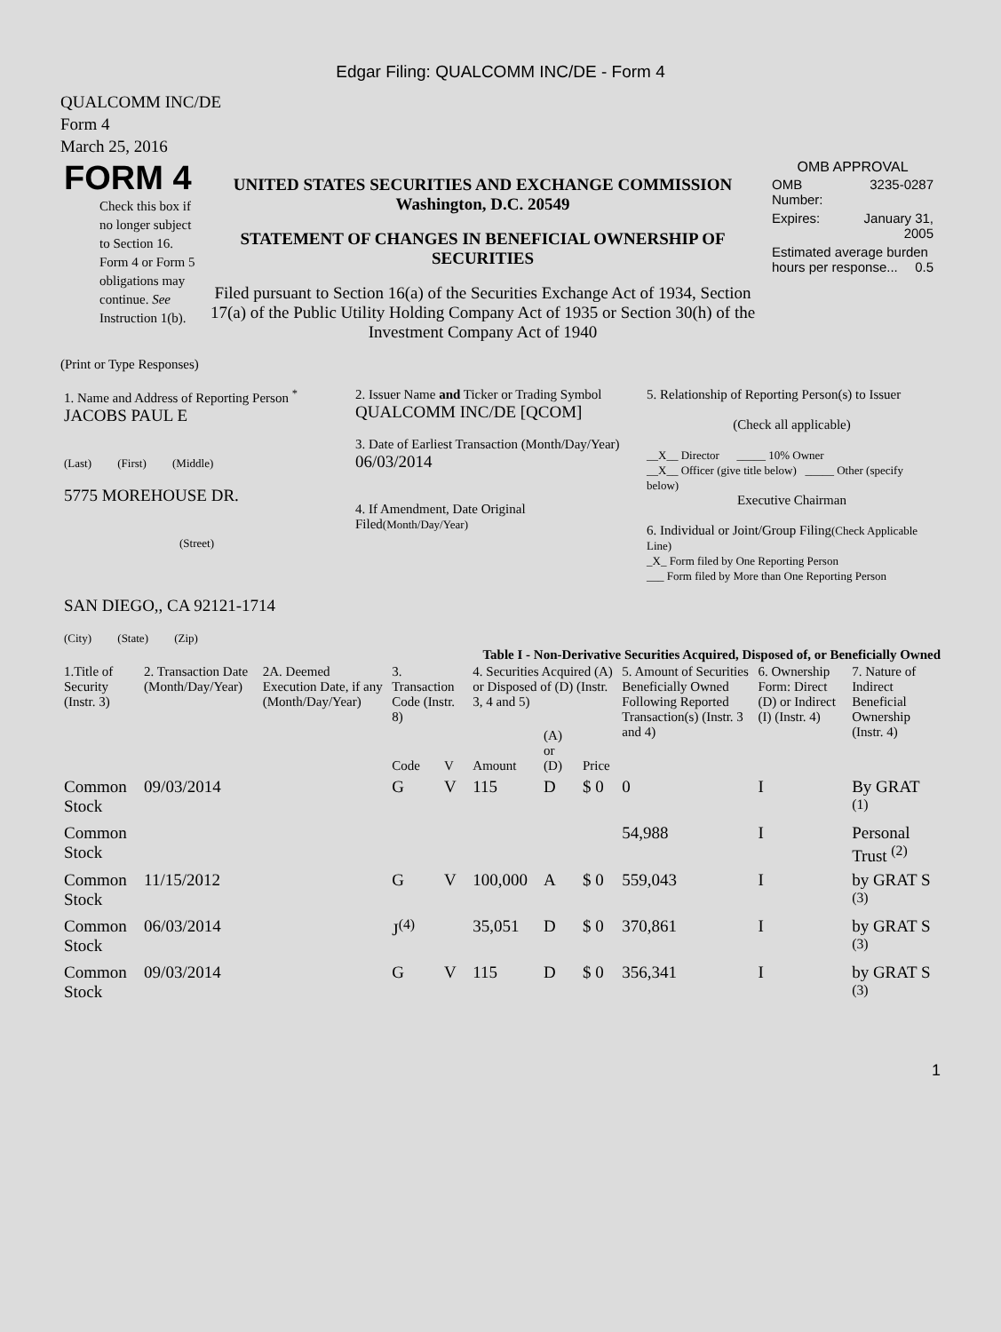Edgar Filing: QUALCOMM INC/DE - Form 4
QUALCOMM INC/DE
Form 4
March 25, 2016
| FORM 4 Check this box if no longer subject to Section 16. Form 4 or Form 5 obligations may continue. See Instruction 1(b). | UNITED STATES SECURITIES AND EXCHANGE COMMISSION Washington, D.C. 20549 STATEMENT OF CHANGES IN BENEFICIAL OWNERSHIP OF SECURITIES Filed pursuant to Section 16(a) of the Securities Exchange Act of 1934, Section 17(a) of the Public Utility Holding Company Act of 1935 or Section 30(h) of the Investment Company Act of 1940 | OMB APPROVAL / OMB Number: / 3235-0287 / / Expires: / January 31, 2005 / / Estimated average burden hours per response... 0.5 / / |
(Print or Type Responses)
| 1. Name and Address of Reporting Person <sup>*</sup> JACOBS PAUL E (Last) (First) (Middle) 5775 MOREHOUSE DR. (Street) SAN DIEGO,, CA 92121-1714 (City) (State) (Zip) | 2. Issuer Name and Ticker or Trading Symbol QUALCOMM INC/DE [QCOM] 3. Date of Earliest Transaction (Month/Day/Year) 06/03/2014 4. If Amendment, Date Original Filed (Month/Day/Year) | 5. Relationship of Reporting Person(s) to Issuer (Check all applicable) __X__ Director _____ 10% Owner __X__ Officer (give title below) _____ Other (specify below) Executive Chairman 6. Individual or Joint/Group Filing (Check Applicable Line) _X_ Form filed by One Reporting Person ___ Form filed by More than One Reporting Person |
Table I - Non-Derivative Securities Acquired, Disposed of, or Beneficially Owned
| 1.Title of Security (Instr. 3) | 2. Transaction Date (Month/Day/Year) | 2A. Deemed Execution Date, if any (Month/Day/Year) | 3. Transaction Code (Instr. 8) | | 4. Securities Acquired (A) or Disposed of (D) (Instr. 3, 4 and 5) | | | 5. Amount of Securities Beneficially Owned Following Reported Transaction(s) (Instr. 3 and 4) | 6. Ownership Form: Direct (D) or Indirect (I) (Instr. 4) | 7. Nature of Indirect Beneficial Ownership (Instr. 4) |
| --- | --- | --- | --- | --- | --- | --- | --- | --- | --- | --- |
| | | | Code | V | Amount | (A) or (D) | Price | | | |
| Common Stock | 09/03/2014 | | G | V | 115 | D | $ 0 | 0 | I | By GRAT <sup>(1)</sup> |
| Common Stock | | | | | | | | 54,988 | I | Personal Trust <sup>(2)</sup> |
| Common Stock | 11/15/2012 | | G | V | 100,000 | A | $ 0 | 559,043 | I | by GRAT S <sup>(3)</sup> |
| Common Stock | 06/03/2014 | | J<sup>(4)</sup> | | 35,051 | D | $ 0 | 370,861 | I | by GRAT S <sup>(3)</sup> |
| Common Stock | 09/03/2014 | | G | V | 115 | D | $ 0 | 356,341 | I | by GRAT S <sup>(3)</sup> |
1